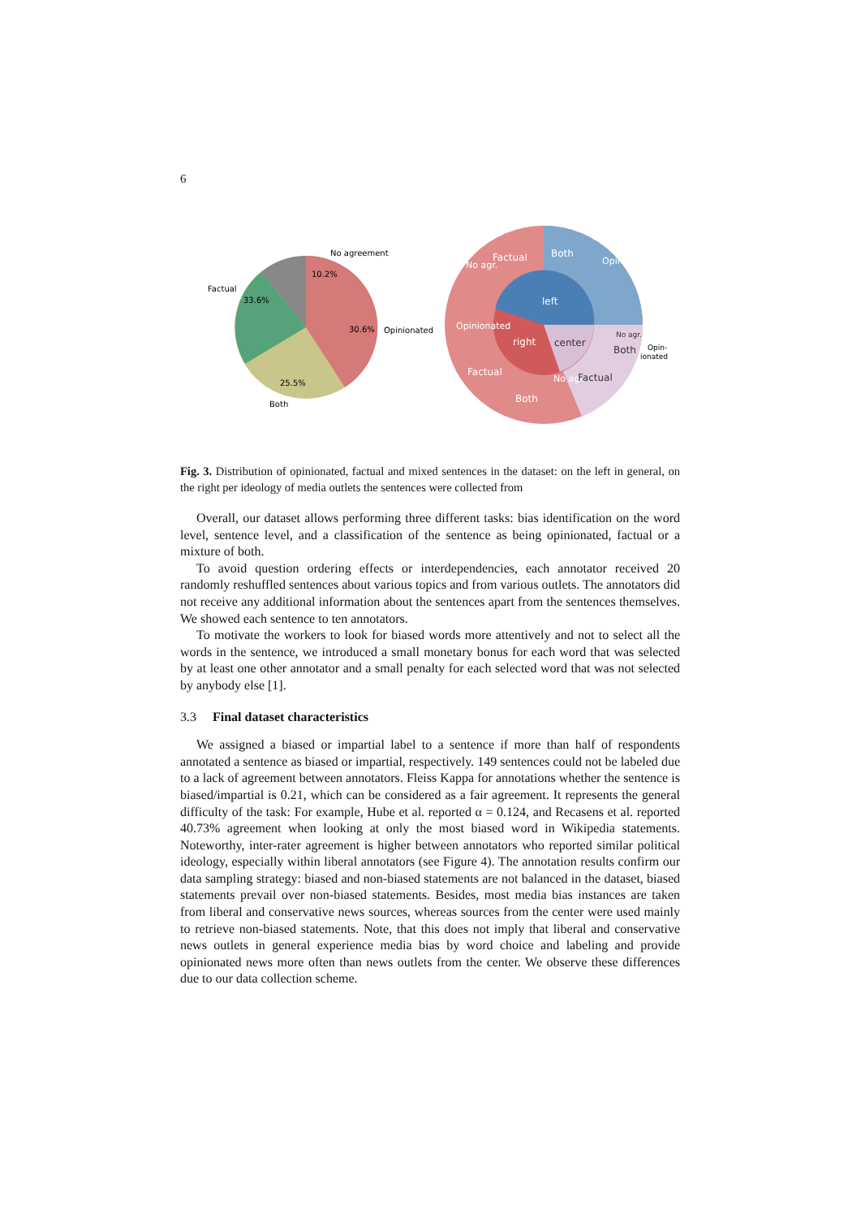6
No agreement
10.2%
Factual
33.6%
30.6%
Opinionated
25.5%
Both
left
right
center
Factual
Both
Opinionated
No agr.
Opinionated
Factual
Both
No agr.
Factual
No agr.
Both
Opin-
ionated
Fig. 3. Distribution of opinionated, factual and mixed sentences in the dataset: on the left in general, on the right per ideology of media outlets the sentences were collected from
Overall, our dataset allows performing three different tasks: bias identification on the word level, sentence level, and a classification of the sentence as being opinionated, factual or a mixture of both.
To avoid question ordering effects or interdependencies, each annotator received 20 randomly reshuffled sentences about various topics and from various outlets. The annotators did not receive any additional information about the sentences apart from the sentences themselves. We showed each sentence to ten annotators.
To motivate the workers to look for biased words more attentively and not to select all the words in the sentence, we introduced a small monetary bonus for each word that was selected by at least one other annotator and a small penalty for each selected word that was not selected by anybody else [1].
3.3 Final dataset characteristics
We assigned a biased or impartial label to a sentence if more than half of respondents annotated a sentence as biased or impartial, respectively. 149 sentences could not be labeled due to a lack of agreement between annotators. Fleiss Kappa for annotations whether the sentence is biased/impartial is 0.21, which can be considered as a fair agreement. It represents the general difficulty of the task: For example, Hube et al. reported α = 0.124, and Recasens et al. reported 40.73% agreement when looking at only the most biased word in Wikipedia statements. Noteworthy, inter-rater agreement is higher between annotators who reported similar political ideology, especially within liberal annotators (see Figure 4). The annotation results confirm our data sampling strategy: biased and non-biased statements are not balanced in the dataset, biased statements prevail over non-biased statements. Besides, most media bias instances are taken from liberal and conservative news sources, whereas sources from the center were used mainly to retrieve non-biased statements. Note, that this does not imply that liberal and conservative news outlets in general experience media bias by word choice and labeling and provide opinionated news more often than news outlets from the center. We observe these differences due to our data collection scheme.